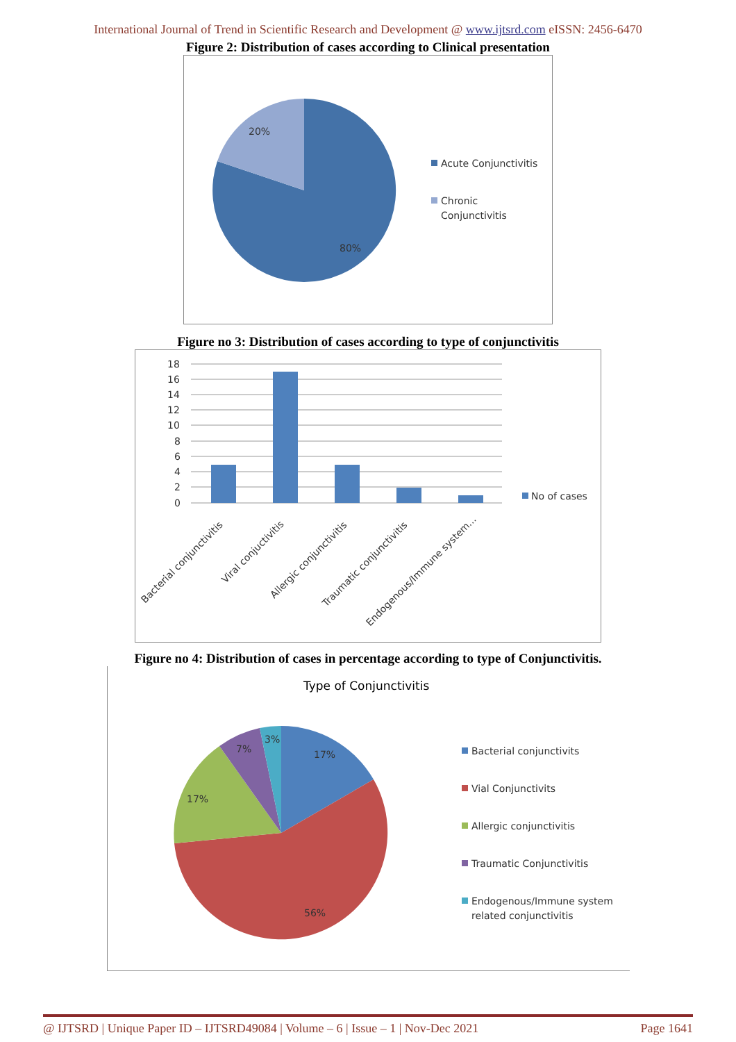International Journal of Trend in Scientific Research and Development @ www.ijtsrd.com eISSN: 2456-6470
Figure 2: Distribution of cases according to Clinical presentation
20%
80%
Acute Conjunctivitis
Chronic
Conjunctivitis
Figure no 3: Distribution of cases according to type of conjunctivitis
18
16
14
12
10
8
6
4
2
0
No of cases
Bacterial conjunctivitis
Viral conjuctivitis
Allergic conjunctivitis
Traumatic conjunctivitis
Endogenous/Immune system...
Figure no 4: Distribution of cases in percentage according to type of Conjunctivitis.
Type of Conjunctivitis
17%
56%
17%
7%
3%
Bacterial conjunctivits
Vial Conjunctivits
Allergic conjunctivitis
Traumatic Conjunctivitis
Endogenous/Immune system
related conjunctivitis
@ IJTSRD | Unique Paper ID – IJTSRD49084 | Volume – 6 | Issue – 1 | Nov-Dec 2021 Page 1641